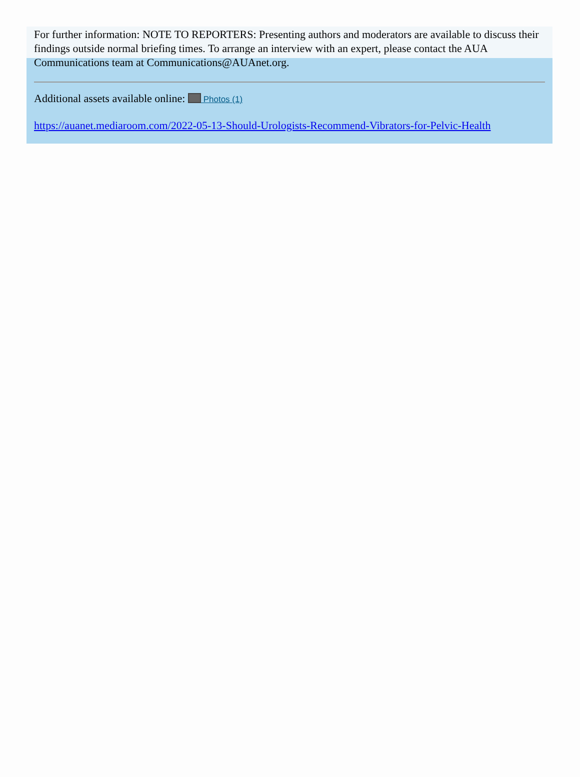For further information: NOTE TO REPORTERS: Presenting authors and moderators are available to discuss their findings outside normal briefing times. To arrange an interview with an expert, please contact the AUA Communications team at Communications@AUAnet.org.
Additional assets available online: Photos (1)
https://auanet.mediaroom.com/2022-05-13-Should-Urologists-Recommend-Vibrators-for-Pelvic-Health